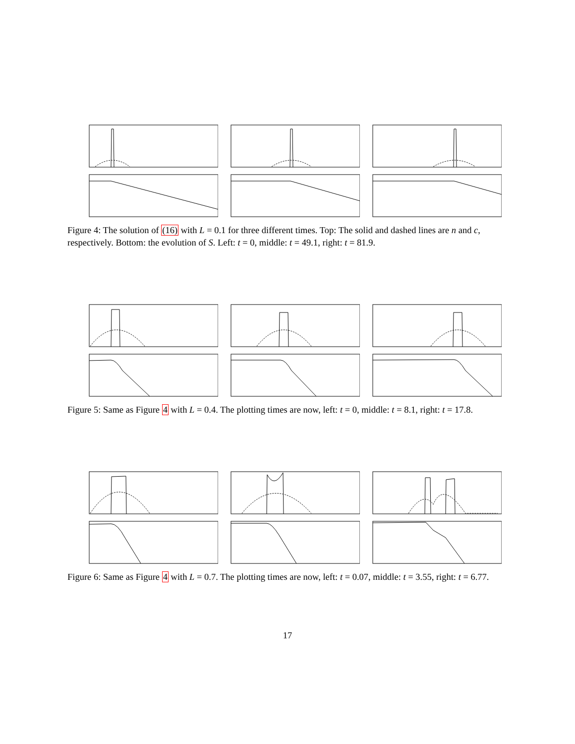Figure 4: The solution of (16) with L = 0.1 for three different times. Top: The solid and dashed lines are n and c, respectively. Bottom: the evolution of S. Left: t = 0, middle: t = 49.1, right: t = 81.9.
Figure 5: Same as Figure 4 with L = 0.4. The plotting times are now, left: t = 0, middle: t = 8.1, right: t = 17.8.
Figure 6: Same as Figure 4 with L = 0.7. The plotting times are now, left: t = 0.07, middle: t = 3.55, right: t = 6.77.
17